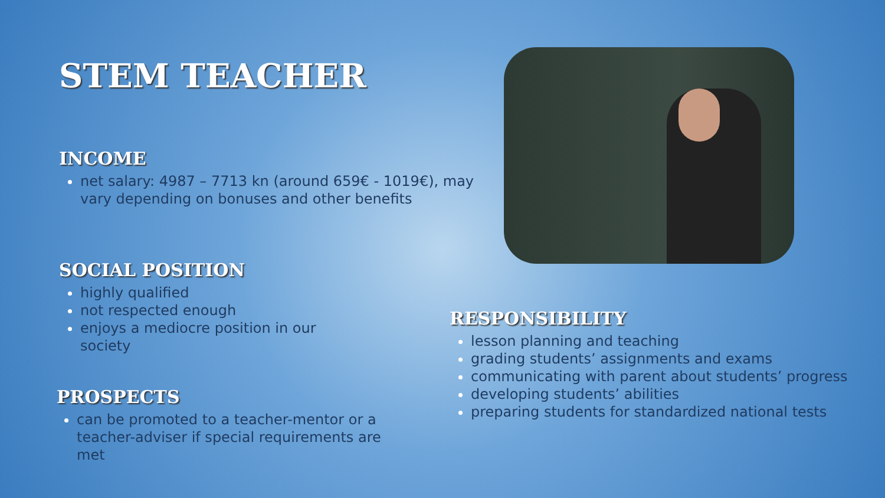STEM TEACHER
INCOME
net salary: 4987 – 7713 kn (around 659€ - 1019€), may vary depending on bonuses and other benefits
SOCIAL POSITION
highly qualified
not respected enough
enjoys a mediocre position in our society
PROSPECTS
can be promoted to a teacher-mentor or a teacher-adviser if special requirements are met
RESPONSIBILITY
lesson planning and teaching
grading students’ assignments and exams
communicating with parent about students’ progress
developing students’ abilities
preparing students for standardized national tests